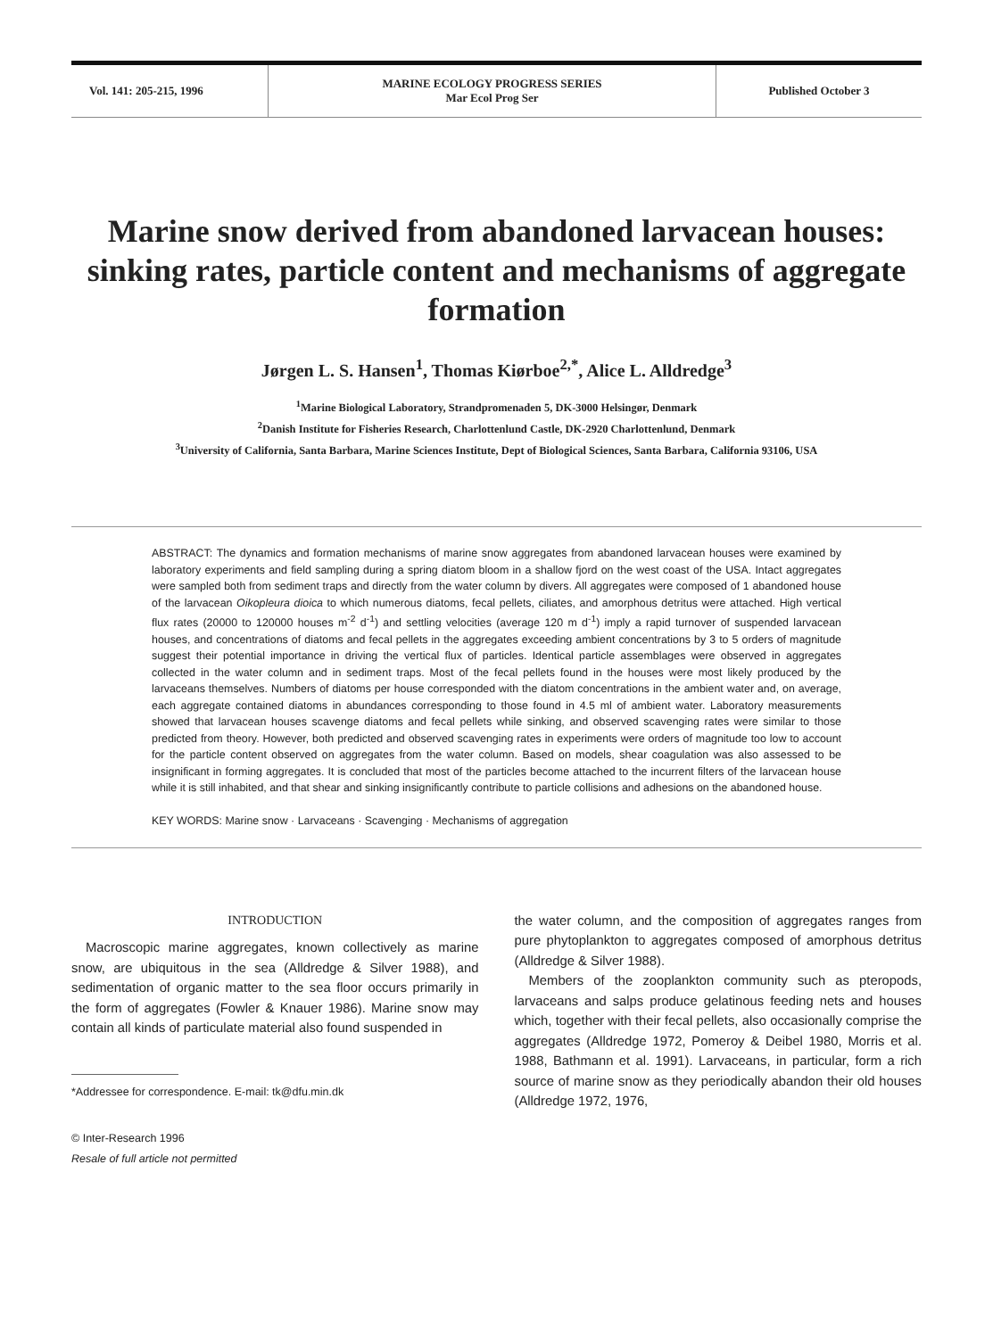Vol. 141: 205-215, 1996
MARINE ECOLOGY PROGRESS SERIES
Mar Ecol Prog Ser
Published October 3
Marine snow derived from abandoned larvacean houses: sinking rates, particle content and mechanisms of aggregate formation
Jørgen L. S. Hansen<sup>1</sup>, Thomas Kiørboe<sup>2,*</sup>, Alice L. Alldredge<sup>3</sup>
<sup>1</sup> Marine Biological Laboratory, Strandpromenaden 5, DK-3000 Helsingør, Denmark
<sup>2</sup> Danish Institute for Fisheries Research, Charlottenlund Castle, DK-2920 Charlottenlund, Denmark
<sup>3</sup> University of California, Santa Barbara, Marine Sciences Institute, Dept of Biological Sciences, Santa Barbara, California 93106, USA
ABSTRACT: The dynamics and formation mechanisms of marine snow aggregates from abandoned larvacean houses were examined by laboratory experiments and field sampling during a spring diatom bloom in a shallow fjord on the west coast of the USA. Intact aggregates were sampled both from sediment traps and directly from the water column by divers. All aggregates were composed of 1 abandoned house of the larvacean Oikopleura dioica to which numerous diatoms, fecal pellets, ciliates, and amorphous detritus were attached. High vertical flux rates (20000 to 120000 houses m<sup>-2</sup> d<sup>-1</sup>) and settling velocities (average 120 m d<sup>-1</sup>) imply a rapid turnover of suspended larvacean houses, and concentrations of diatoms and fecal pellets in the aggregates exceeding ambient concentrations by 3 to 5 orders of magnitude suggest their potential importance in driving the vertical flux of particles. Identical particle assemblages were observed in aggregates collected in the water column and in sediment traps. Most of the fecal pellets found in the houses were most likely produced by the larvaceans themselves. Numbers of diatoms per house corresponded with the diatom concentrations in the ambient water and, on average, each aggregate contained diatoms in abundances corresponding to those found in 4.5 ml of ambient water. Laboratory measurements showed that larvacean houses scavenge diatoms and fecal pellets while sinking, and observed scavenging rates were similar to those predicted from theory. However, both predicted and observed scavenging rates in experiments were orders of magnitude too low to account for the particle content observed on aggregates from the water column. Based on models, shear coagulation was also assessed to be insignificant in forming aggregates. It is concluded that most of the particles become attached to the incurrent filters of the larvacean house while it is still inhabited, and that shear and sinking insignificantly contribute to particle collisions and adhesions on the abandoned house.
KEY WORDS: Marine snow · Larvaceans · Scavenging · Mechanisms of aggregation
INTRODUCTION
Macroscopic marine aggregates, known collectively as marine snow, are ubiquitous in the sea (Alldredge & Silver 1988), and sedimentation of organic matter to the sea floor occurs primarily in the form of aggregates (Fowler & Knauer 1986). Marine snow may contain all kinds of particulate material also found suspended in
*Addressee for correspondence. E-mail: tk@dfu.min.dk
© Inter-Research 1996
Resale of full article not permitted
the water column, and the composition of aggregates ranges from pure phytoplankton to aggregates composed of amorphous detritus (Alldredge & Silver 1988).
Members of the zooplankton community such as pteropods, larvaceans and salps produce gelatinous feeding nets and houses which, together with their fecal pellets, also occasionally comprise the aggregates (Alldredge 1972, Pomeroy & Deibel 1980, Morris et al. 1988, Bathmann et al. 1991). Larvaceans, in particular, form a rich source of marine snow as they periodically abandon their old houses (Alldredge 1972, 1976,